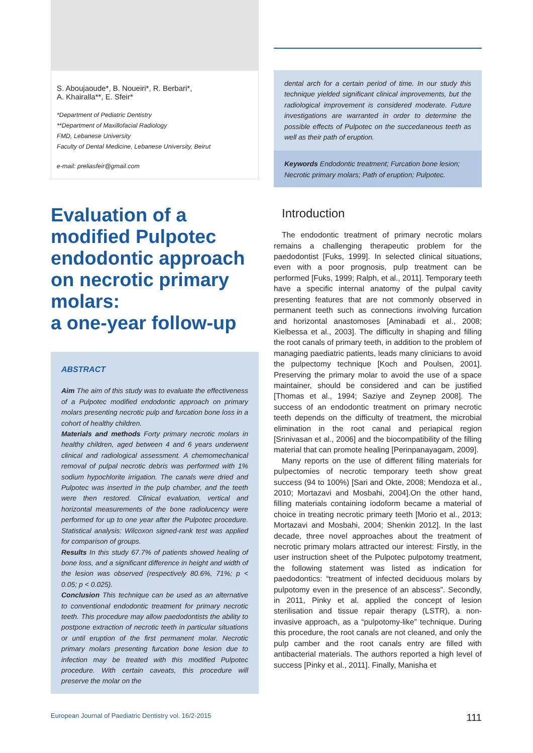S. Aboujaoude*, B. Noueiri*, R. Berbari*,
A. Khairalla**, E. Sfeir*
*Department of Pediatric Dentistry
**Department of Maxillofacial Radiology
FMD, Lebanese University
Faculty of Dental Medicine, Lebanese University, Beirut
e-mail: preliasfeir@gmail.com
Evaluation of a modified Pulpotec endodontic approach on necrotic primary molars:
a one-year follow-up
ABSTRACT
Aim The aim of this study was to evaluate the effectiveness of a Pulpotec modified endodontic approach on primary molars presenting necrotic pulp and furcation bone loss in a cohort of healthy children.
Materials and methods Forty primary necrotic molars in healthy children, aged between 4 and 6 years underwent clinical and radiological assessment. A chemomechanical removal of pulpal necrotic debris was performed with 1% sodium hypochlorite irrigation. The canals were dried and Pulpotec was inserted in the pulp chamber, and the teeth were then restored. Clinical evaluation, vertical and horizontal measurements of the bone radiolucency were performed for up to one year after the Pulpotec procedure. Statistical analysis: Wilcoxon signed-rank test was applied for comparison of groups.
Results In this study 67.7% of patients showed healing of bone loss, and a significant difference in height and width of the lesion was observed (respectively 80.6%, 71%; p < 0.05; p < 0.025).
Conclusion This technique can be used as an alternative to conventional endodontic treatment for primary necrotic teeth. This procedure may allow paedodontists the ability to postpone extraction of necrotic teeth in particular situations or until eruption of the first permanent molar. Necrotic primary molars presenting furcation bone lesion due to infection may be treated with this modified Pulpotec procedure. With certain caveats, this procedure will preserve the molar on the
dental arch for a certain period of time. In our study this technique yielded significant clinical improvements, but the radiological improvement is considered moderate. Future investigations are warranted in order to determine the possible effects of Pulpotec on the succedaneous teeth as well as their path of eruption.
Keywords Endodontic treatment; Furcation bone lesion; Necrotic primary molars; Path of eruption; Pulpotec.
Introduction
The endodontic treatment of primary necrotic molars remains a challenging therapeutic problem for the paedodontist [Fuks, 1999]. In selected clinical situations, even with a poor prognosis, pulp treatment can be performed [Fuks, 1999; Ralph, et al., 2011]. Temporary teeth have a specific internal anatomy of the pulpal cavity presenting features that are not commonly observed in permanent teeth such as connections involving furcation and horizontal anastomoses [Aminabadi et al., 2008; Kielbessa et al., 2003]. The difficulty in shaping and filling the root canals of primary teeth, in addition to the problem of managing paediatric patients, leads many clinicians to avoid the pulpectomy technique [Koch and Poulsen, 2001]. Preserving the primary molar to avoid the use of a space maintainer, should be considered and can be justified [Thomas et al., 1994; Saziye and Zeynep 2008]. The success of an endodontic treatment on primary necrotic teeth depends on the difficulty of treatment, the microbial elimination in the root canal and periapical region [Srinivasan et al., 2006] and the biocompatibility of the filling material that can promote healing [Perinpanayagam, 2009].
Many reports on the use of different filling materials for pulpectomies of necrotic temporary teeth show great success (94 to 100%) [Sari and Okte, 2008; Mendoza et al., 2010; Mortazavi and Mosbahi, 2004].On the other hand, filling materials containing iodoform became a material of choice in treating necrotic primary teeth [Morio et al., 2013; Mortazavi and Mosbahi, 2004; Shenkin 2012]. In the last decade, three novel approaches about the treatment of necrotic primary molars attracted our interest: Firstly, in the user instruction sheet of the Pulpotec pulpotomy treatment, the following statement was listed as indication for paedodontics: “treatment of infected deciduous molars by pulpotomy even in the presence of an abscess”. Secondly, in 2011, Pinky et al. applied the concept of lesion sterilisation and tissue repair therapy (LSTR), a non-invasive approach, as a “pulpotomy-like” technique. During this procedure, the root canals are not cleaned, and only the pulp camber and the root canals entry are filled with antibacterial materials. The authors reported a high level of success [Pinky et al., 2011]. Finally, Manisha et
European Journal of Paediatric Dentistry vol. 16/2-2015 111